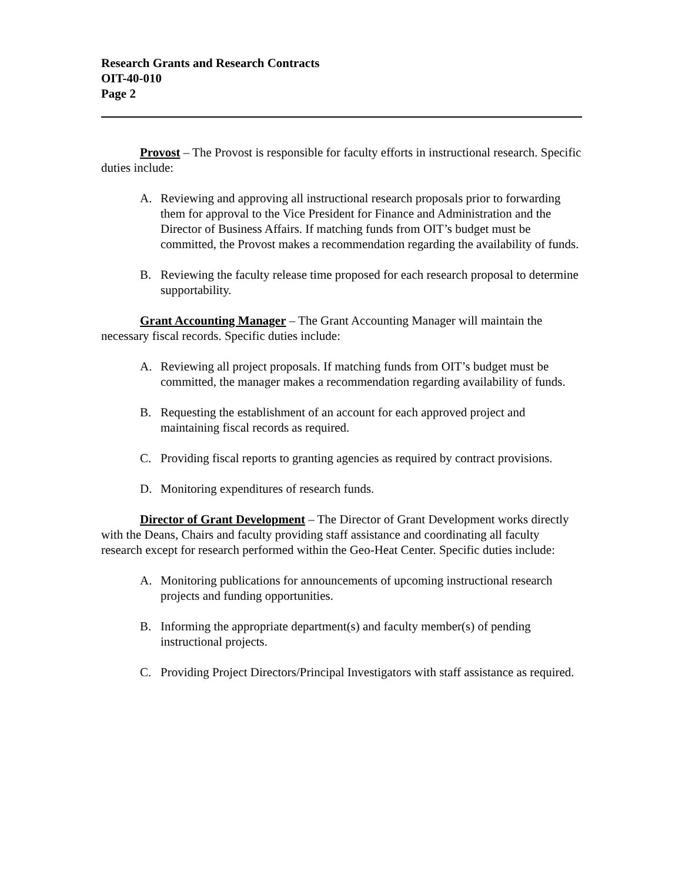Research Grants and Research Contracts
OIT-40-010
Page 2
Provost – The Provost is responsible for faculty efforts in instructional research. Specific duties include:
A. Reviewing and approving all instructional research proposals prior to forwarding them for approval to the Vice President for Finance and Administration and the Director of Business Affairs. If matching funds from OIT’s budget must be committed, the Provost makes a recommendation regarding the availability of funds.
B. Reviewing the faculty release time proposed for each research proposal to determine supportability.
Grant Accounting Manager – The Grant Accounting Manager will maintain the necessary fiscal records. Specific duties include:
A. Reviewing all project proposals. If matching funds from OIT’s budget must be committed, the manager makes a recommendation regarding availability of funds.
B. Requesting the establishment of an account for each approved project and maintaining fiscal records as required.
C. Providing fiscal reports to granting agencies as required by contract provisions.
D. Monitoring expenditures of research funds.
Director of Grant Development – The Director of Grant Development works directly with the Deans, Chairs and faculty providing staff assistance and coordinating all faculty research except for research performed within the Geo-Heat Center. Specific duties include:
A. Monitoring publications for announcements of upcoming instructional research projects and funding opportunities.
B. Informing the appropriate department(s) and faculty member(s) of pending instructional projects.
C. Providing Project Directors/Principal Investigators with staff assistance as required.